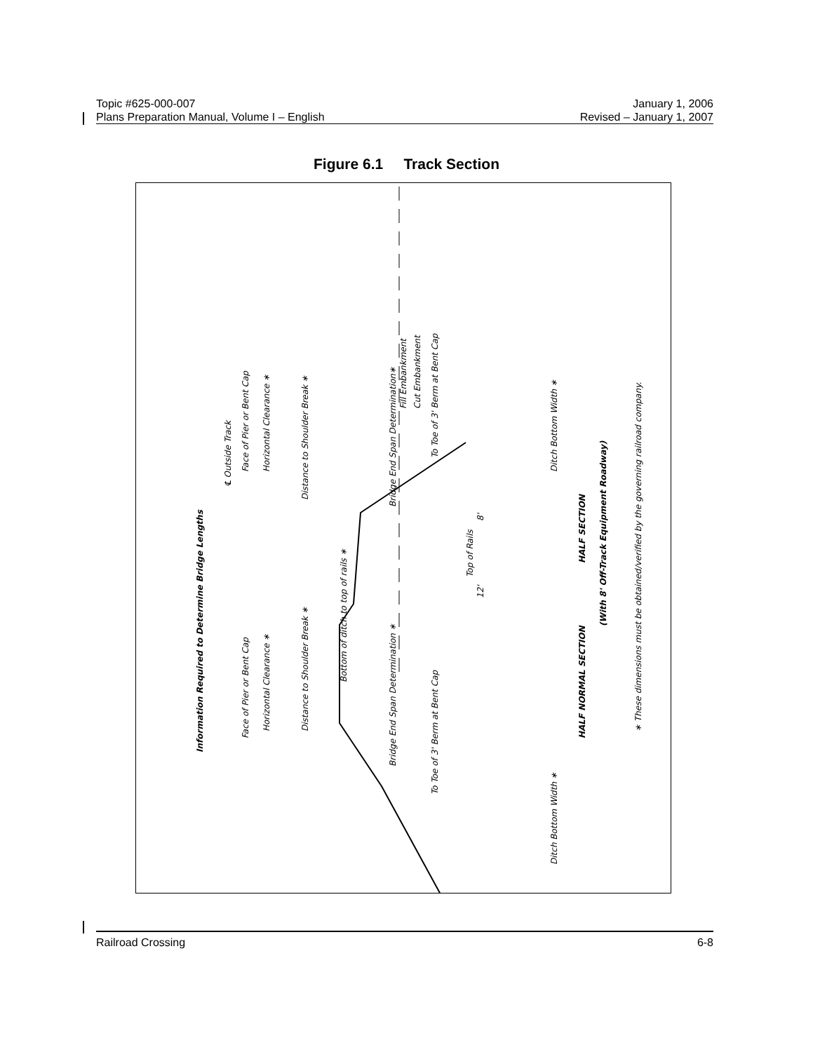Topic #625-000-007 January 1, 2006
Plans Preparation Manual, Volume I – English Revised – January 1, 2007
Figure 6.1 Track Section
Information Required to Determine Bridge Lengths
℄ Outside Track
Face of Pier or Bent Cap
Face of Pier or Bent Cap
Horizontal Clearance ∗
Horizontal Clearance ∗
Distance to Shoulder Break ∗
Distance to Shoulder Break ∗
Bridge End Span Determination∗
Bridge End Span Determination ∗
Fill Embankment
Cut Embankment
To Toe of 3' Berm at Bent Cap
To Toe of 3' Berm at Bent Cap
Top of Rails
8'
12'
Ditch Bottom Width ∗
Ditch Bottom Width ∗
HALF SECTION
HALF NORMAL SECTION
(With 8' Off-Track Equipment Roadway)
∗ These dimensions must be obtained/verified by the governing railroad company.
Bottom of ditch to top of rails ∗
Railroad Crossing 6-8